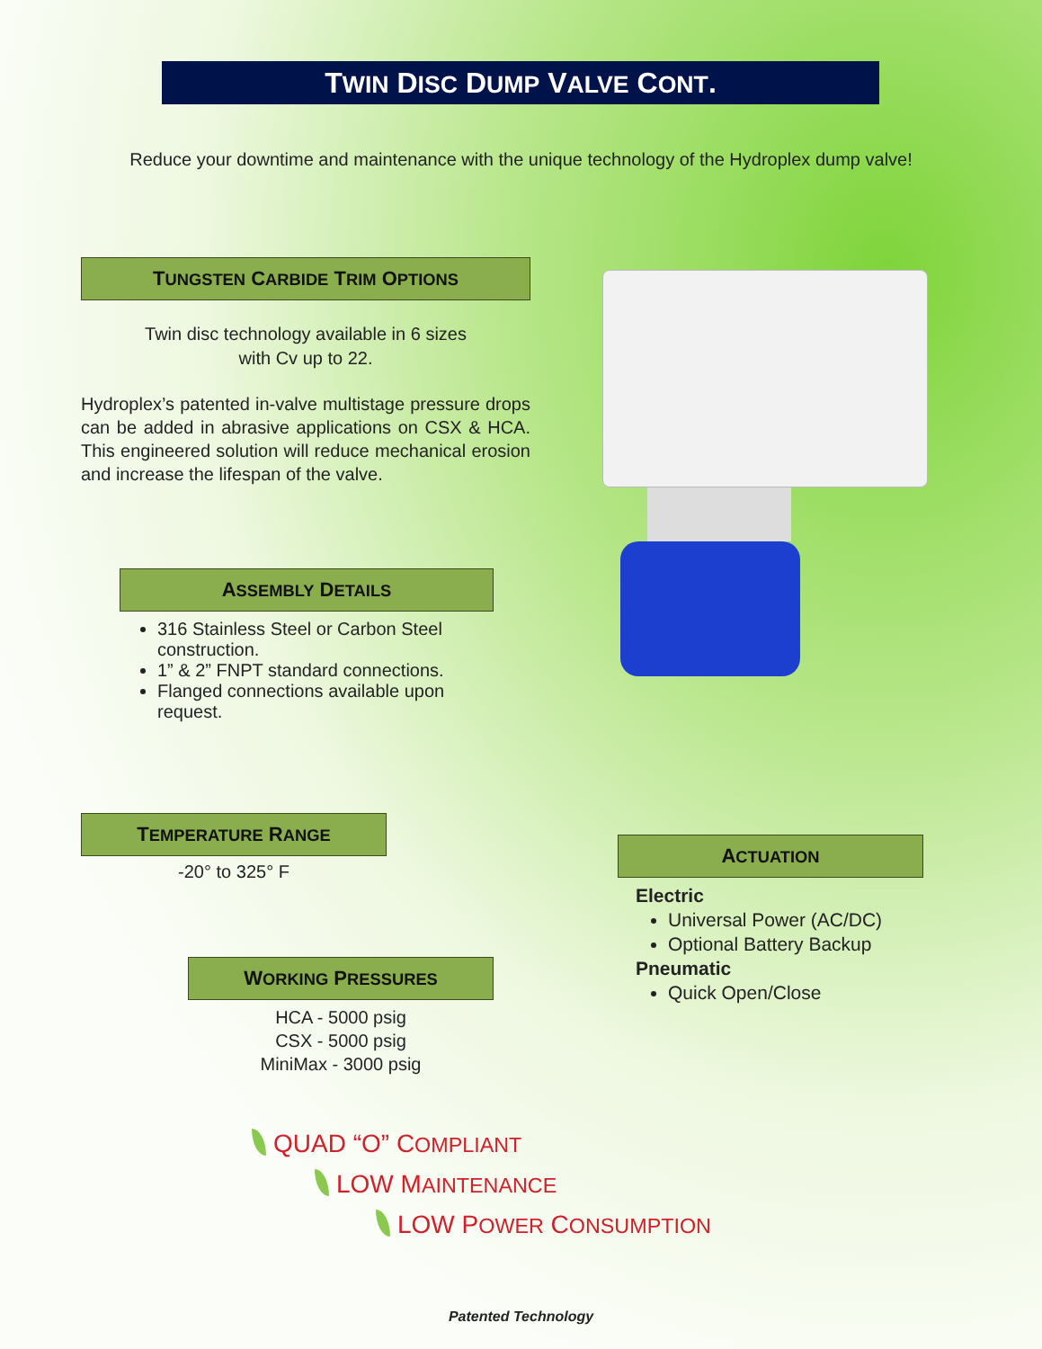TWIN DISC DUMP VALVE CONT.
Reduce your downtime and maintenance with the unique technology of the Hydroplex dump valve!
TUNGSTEN CARBIDE TRIM OPTIONS
Twin disc technology available in 6 sizes
with Cv up to 22.
Hydroplex’s patented in-valve multistage pressure drops can be added in abrasive applications on CSX & HCA. This engineered solution will reduce mechanical erosion and increase the lifespan of the valve.
ASSEMBLY DETAILS
316 Stainless Steel or Carbon Steel construction.
1” & 2” FNPT standard connections.
Flanged connections available upon request.
TEMPERATURE RANGE
-20° to 325° F
ACTUATION
Electric
Universal Power (AC/DC)
Optional Battery Backup
Pneumatic
Quick Open/Close
WORKING PRESSURES
HCA - 5000 psig
CSX - 5000 psig
MiniMax - 3000 psig
QUAD “O” COMPLIANT
LOW MAINTENANCE
LOW POWER CONSUMPTION
Patented Technology